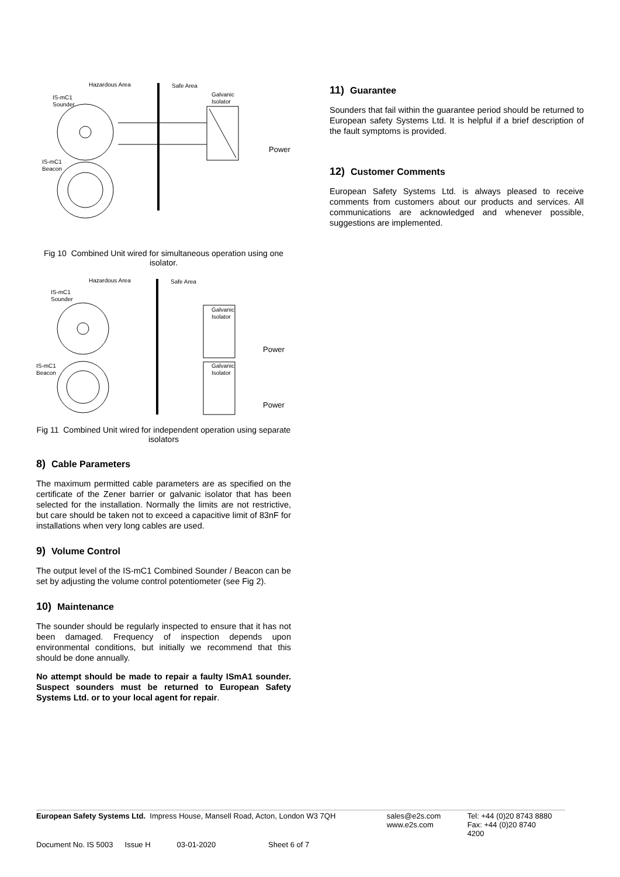Hazardous Area
Safe Area
IS-mC1
Sounder
Galvanic
Isolator
Power
IS-mC1
Beacon
Fig 10 Combined Unit wired for simultaneous operation using one isolator.
Hazardous Area
Safe Area
IS-mC1
Sounder
Galvanic
Isolator
Power
IS-mC1
Beacon
Galvanic
Isolator
Power
Fig 11 Combined Unit wired for independent operation using separate isolators
8) Cable Parameters
The maximum permitted cable parameters are as specified on the certificate of the Zener barrier or galvanic isolator that has been selected for the installation. Normally the limits are not restrictive, but care should be taken not to exceed a capacitive limit of 83nF for installations when very long cables are used.
9) Volume Control
The output level of the IS-mC1 Combined Sounder / Beacon can be set by adjusting the volume control potentiometer (see Fig 2).
10) Maintenance
The sounder should be regularly inspected to ensure that it has not been damaged. Frequency of inspection depends upon environmental conditions, but initially we recommend that this should be done annually.
No attempt should be made to repair a faulty ISmA1 sounder. Suspect sounders must be returned to European Safety Systems Ltd. or to your local agent for repair.
11) Guarantee
Sounders that fail within the guarantee period should be returned to European safety Systems Ltd. It is helpful if a brief description of the fault symptoms is provided.
12) Customer Comments
European Safety Systems Ltd. is always pleased to receive comments from customers about our products and services. All communications are acknowledged and whenever possible, suggestions are implemented.
European Safety Systems Ltd. Impress House, Mansell Road, Acton, London W3 7QH
sales@e2s.com
www.e2s.com
Tel: +44 (0)20 8743 8880
Fax: +44 (0)20 8740 4200
Document No. IS 5003 Issue H 03-01-2020 Sheet 6 of 7